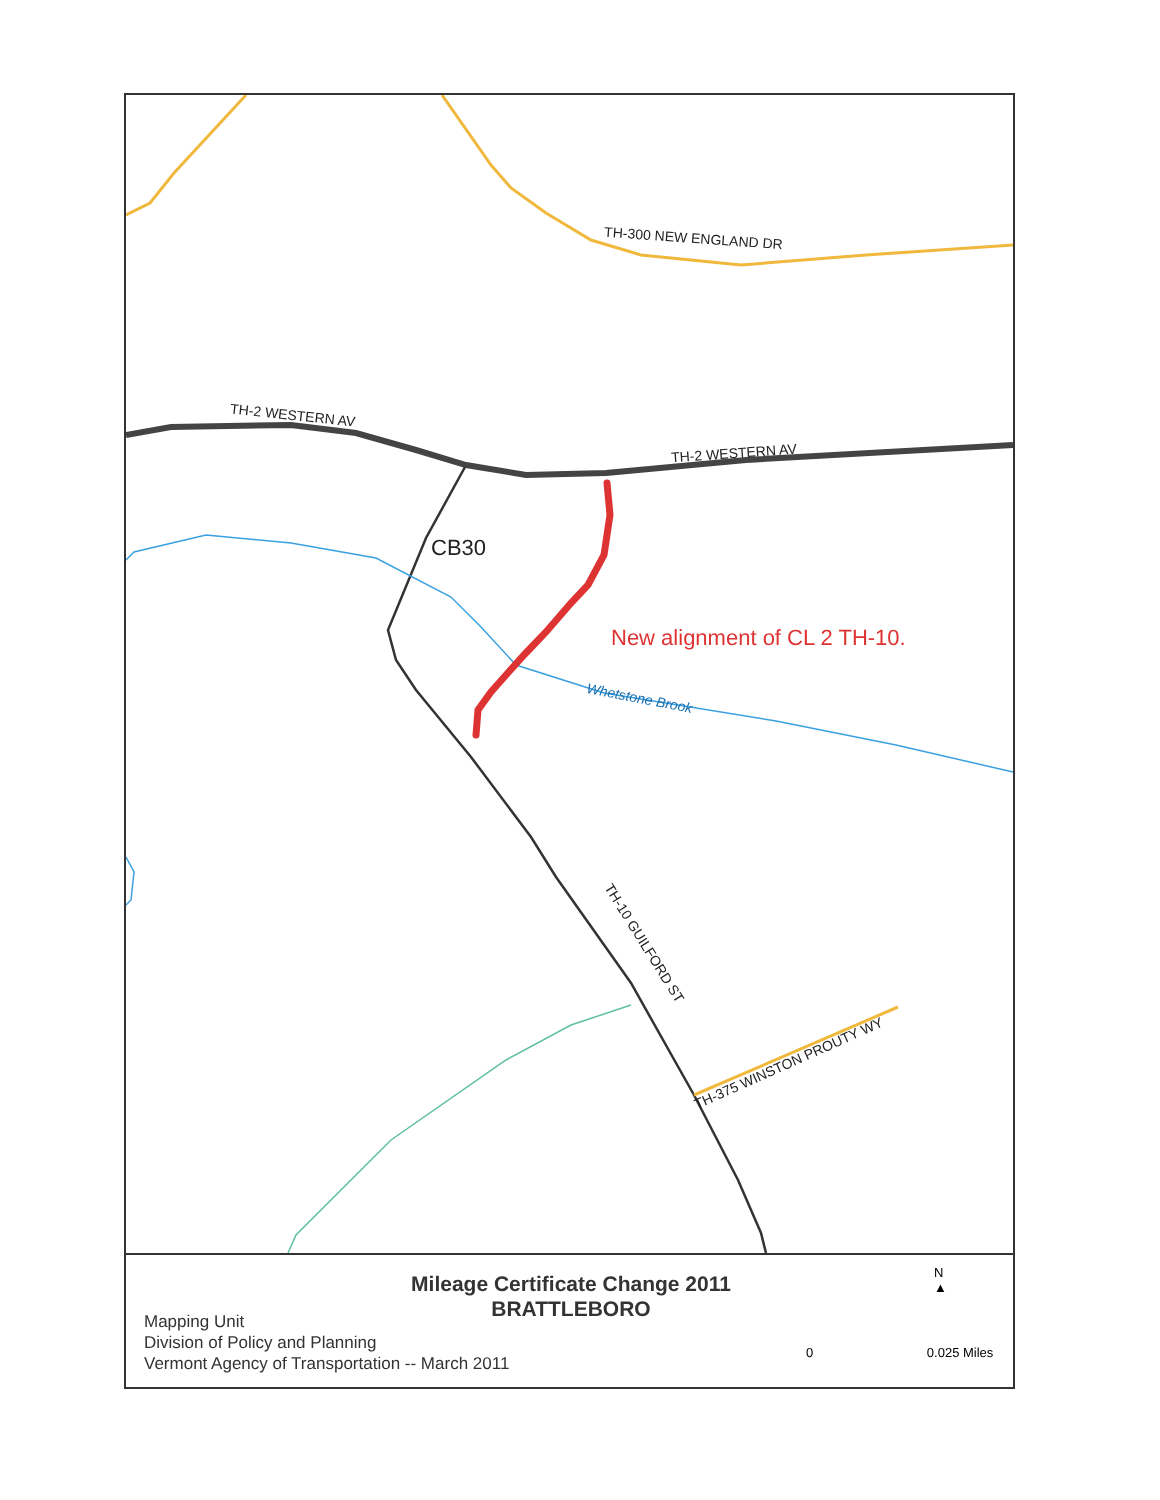TH-300 NEW ENGLAND DR
TH-2 WESTERN AV
TH-2 WESTERN AV
CB30
New alignment of CL 2 TH-10.
Whetstone Brook
TH-10 GUILFORD ST
TH-375 WINSTON PROUTY WY
Mileage Certificate Change 2011
BRATTLEBORO
Mapping Unit
Division of Policy and Planning
Vermont Agency of Transportation -- March 2011
N
▲
0 0.025 Miles